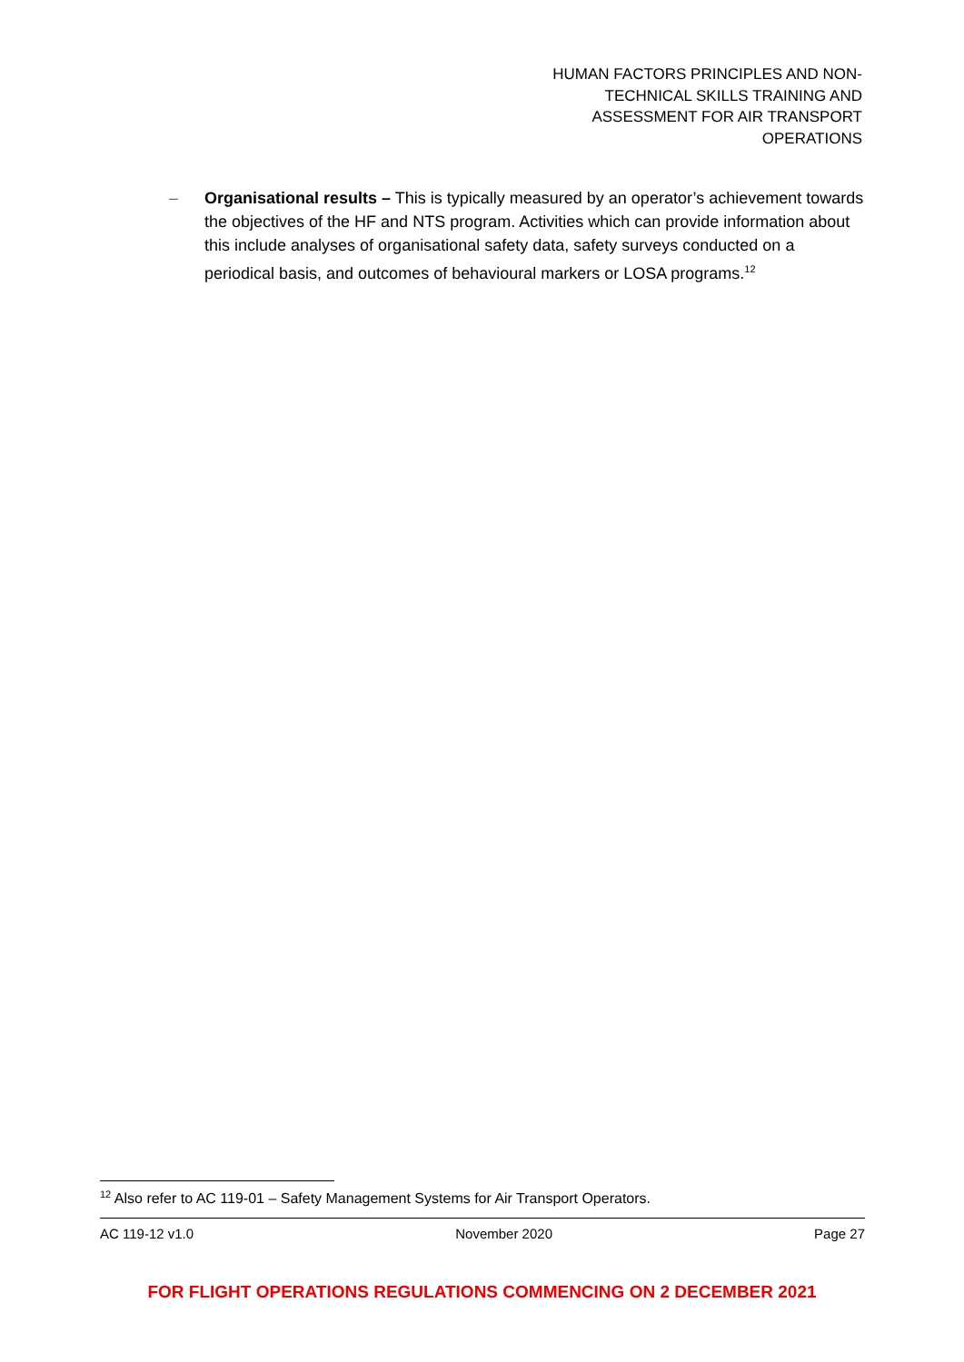HUMAN FACTORS PRINCIPLES AND NON-
TECHNICAL SKILLS TRAINING AND
ASSESSMENT FOR AIR TRANSPORT
OPERATIONS
– Organisational results – This is typically measured by an operator’s achievement towards the objectives of the HF and NTS program. Activities which can provide information about this include analyses of organisational safety data, safety surveys conducted on a periodical basis, and outcomes of behavioural markers or LOSA programs.<sup>12</sup>
<sup>12</sup> Also refer to AC 119-01 – Safety Management Systems for Air Transport Operators.
AC 119-12 v1.0 November 2020 Page 27
FOR FLIGHT OPERATIONS REGULATIONS COMMENCING ON 2 DECEMBER 2021